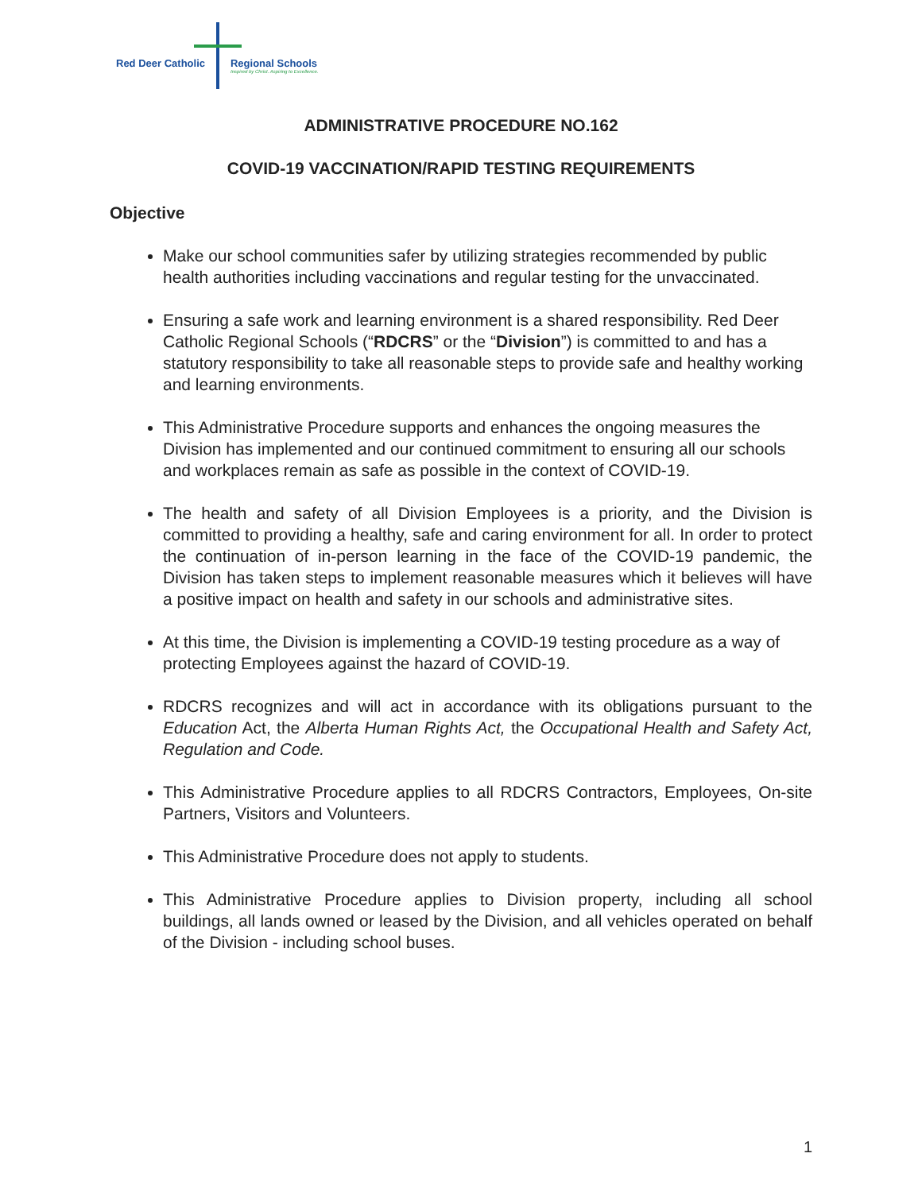Red Deer Catholic Regional Schools
Inspired by Christ. Aspiring to Excellence.
ADMINISTRATIVE PROCEDURE NO.162
COVID-19 VACCINATION/RAPID TESTING REQUIREMENTS
Objective
Make our school communities safer by utilizing strategies recommended by public health authorities including vaccinations and regular testing for the unvaccinated.
Ensuring a safe work and learning environment is a shared responsibility. Red Deer Catholic Regional Schools (“RDCRS” or the “Division”) is committed to and has a statutory responsibility to take all reasonable steps to provide safe and healthy working and learning environments.
This Administrative Procedure supports and enhances the ongoing measures the Division has implemented and our continued commitment to ensuring all our schools and workplaces remain as safe as possible in the context of COVID-19.
The health and safety of all Division Employees is a priority, and the Division is committed to providing a healthy, safe and caring environment for all. In order to protect the continuation of in-person learning in the face of the COVID-19 pandemic, the Division has taken steps to implement reasonable measures which it believes will have a positive impact on health and safety in our schools and administrative sites.
At this time, the Division is implementing a COVID-19 testing procedure as a way of protecting Employees against the hazard of COVID-19.
RDCRS recognizes and will act in accordance with its obligations pursuant to the Education Act, the Alberta Human Rights Act, the Occupational Health and Safety Act, Regulation and Code.
This Administrative Procedure applies to all RDCRS Contractors, Employees, On-site Partners, Visitors and Volunteers.
This Administrative Procedure does not apply to students.
This Administrative Procedure applies to Division property, including all school buildings, all lands owned or leased by the Division, and all vehicles operated on behalf of the Division - including school buses.
1